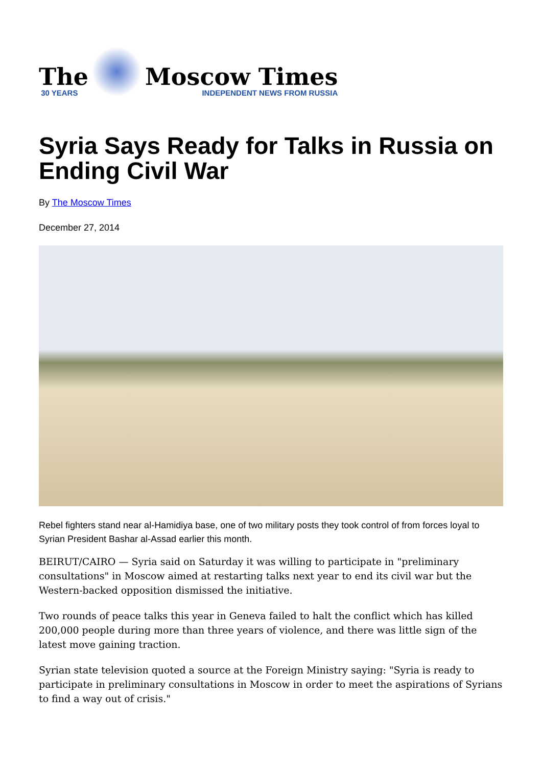The
30 YEARS
Moscow Times
INDEPENDENT NEWS FROM RUSSIA
Syria Says Ready for Talks in Russia on Ending Civil War
By The Moscow Times
December 27, 2014
Rebel fighters stand near al-Hamidiya base, one of two military posts they took control of from forces loyal to Syrian President Bashar al-Assad earlier this month.
BEIRUT/CAIRO — Syria said on Saturday it was willing to participate in "preliminary consultations" in Moscow aimed at restarting talks next year to end its civil war but the Western-backed opposition dismissed the initiative.
Two rounds of peace talks this year in Geneva failed to halt the conflict which has killed 200,000 people during more than three years of violence, and there was little sign of the latest move gaining traction.
Syrian state television quoted a source at the Foreign Ministry saying: "Syria is ready to participate in preliminary consultations in Moscow in order to meet the aspirations of Syrians to find a way out of crisis."